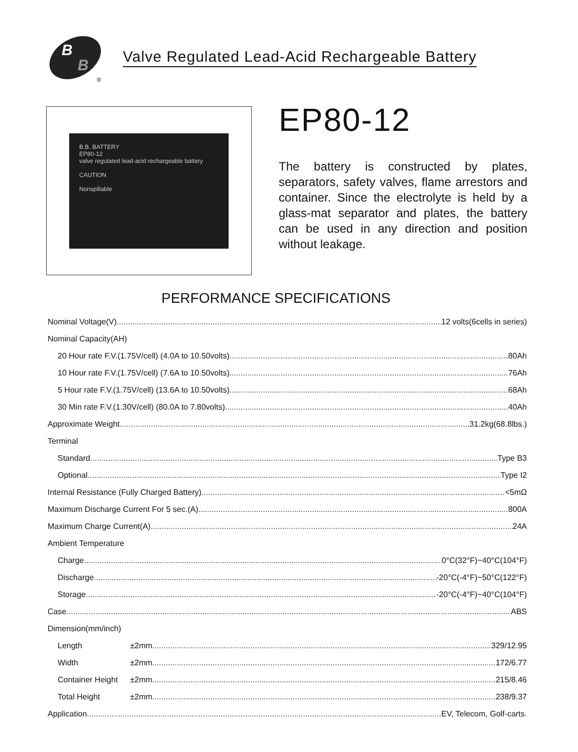B
B
®
Valve Regulated Lead-Acid Rechargeable Battery
B.B. BATTERY
EP80-12
valve regulated lead-acid rechargeable battery
CAUTION
Nonspillable
EP80-12
The battery is constructed by plates, separators, safety valves, flame arrestors and container. Since the electrolyte is held by a glass-mat separator and plates, the battery can be used in any direction and position without leakage.
PERFORMANCE SPECIFICATIONS
Nominal Voltage(V) 12 volts(6cells in series)
Nominal Capacity(AH)
20 Hour rate F.V.(1.75V/cell) (4.0A to 10.50volts) 80Ah
10 Hour rate F.V.(1.75V/cell) (7.6A to 10.50volts) 76Ah
5 Hour rate F.V.(1.75V/cell) (13.6A to 10.50volts) 68Ah
30 Min rate F.V.(1.30V/cell) (80.0A to 7.80volts) 40Ah
Approximate Weight 31.2kg(68.8lbs.)
Terminal
Standard Type B3
Optional Type I2
Internal Resistance (Fully Charged Battery) <5mΩ
Maximum Discharge Current For 5 sec.(A) 800A
Maximum Charge Current(A) 24A
Ambient Temperature
Charge 0°C(32°F)~40°C(104°F)
Discharge -20°C(-4°F)~50°C(122°F)
Storage -20°C(-4°F)~40°C(104°F)
Case ABS
Dimension(mm/inch)
Length ±2mm 329/12.95
Width ±2mm 172/6.77
Container Height ±2mm 215/8.46
Total Height ±2mm 238/9.37
Application EV, Telecom, Golf-carts.